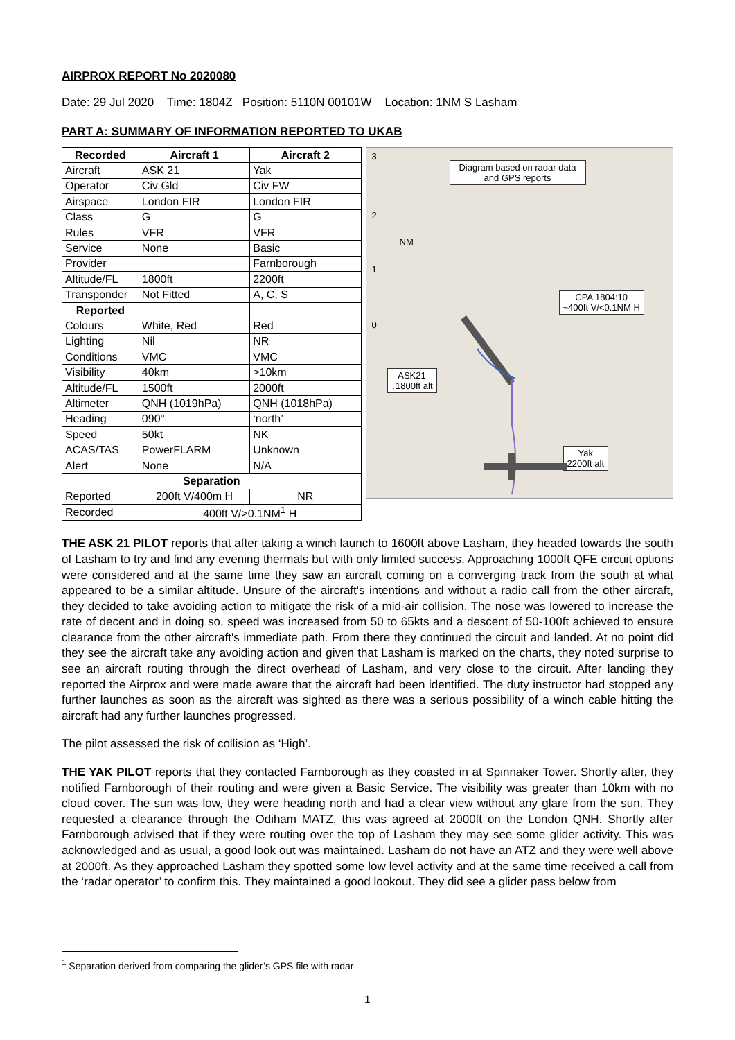AIRPROX REPORT No 2020080
Date: 29 Jul 2020 Time: 1804Z Position: 5110N 00101W Location: 1NM S Lasham
PART A: SUMMARY OF INFORMATION REPORTED TO UKAB
| Recorded | Aircraft 1 | Aircraft 2 |
| --- | --- | --- |
| Aircraft | ASK 21 | Yak |
| Operator | Civ Gld | Civ FW |
| Airspace | London FIR | London FIR |
| Class | G | G |
| Rules | VFR | VFR |
| Service | None | Basic |
| Provider | | Farnborough |
| Altitude/FL | 1800ft | 2200ft |
| Transponder | Not Fitted | A, C, S |
| Reported | | |
| Colours | White, Red | Red |
| Lighting | Nil | NR |
| Conditions | VMC | VMC |
| Visibility | 40km | >10km |
| Altitude/FL | 1500ft | 2000ft |
| Altimeter | QNH (1019hPa) | QNH (1018hPa) |
| Heading | 090° | ‘north’ |
| Speed | 50kt | NK |
| ACAS/TAS | PowerFLARM | Unknown |
| Alert | None | N/A |
| Separation | | |
| Reported | 200ft V/400m H | NR |
| Recorded | 400ft V/>0.1NM<sup>1</sup> H | |
Diagram based on radar data and GPS reports
3
2
NM
1
0
CPA 1804:10
~400ft V/<0.1NM H
ASK21
↓1800ft alt
Yak
2200ft alt
THE ASK 21 PILOT reports that after taking a winch launch to 1600ft above Lasham, they headed towards the south of Lasham to try and find any evening thermals but with only limited success. Approaching 1000ft QFE circuit options were considered and at the same time they saw an aircraft coming on a converging track from the south at what appeared to be a similar altitude. Unsure of the aircraft's intentions and without a radio call from the other aircraft, they decided to take avoiding action to mitigate the risk of a mid-air collision. The nose was lowered to increase the rate of decent and in doing so, speed was increased from 50 to 65kts and a descent of 50-100ft achieved to ensure clearance from the other aircraft's immediate path. From there they continued the circuit and landed. At no point did they see the aircraft take any avoiding action and given that Lasham is marked on the charts, they noted surprise to see an aircraft routing through the direct overhead of Lasham, and very close to the circuit. After landing they reported the Airprox and were made aware that the aircraft had been identified. The duty instructor had stopped any further launches as soon as the aircraft was sighted as there was a serious possibility of a winch cable hitting the aircraft had any further launches progressed.
The pilot assessed the risk of collision as ‘High’.
THE YAK PILOT reports that they contacted Farnborough as they coasted in at Spinnaker Tower. Shortly after, they notified Farnborough of their routing and were given a Basic Service. The visibility was greater than 10km with no cloud cover. The sun was low, they were heading north and had a clear view without any glare from the sun. They requested a clearance through the Odiham MATZ, this was agreed at 2000ft on the London QNH. Shortly after Farnborough advised that if they were routing over the top of Lasham they may see some glider activity. This was acknowledged and as usual, a good look out was maintained. Lasham do not have an ATZ and they were well above at 2000ft. As they approached Lasham they spotted some low level activity and at the same time received a call from the ‘radar operator’ to confirm this. They maintained a good lookout. They did see a glider pass below from
<sup>1</sup> Separation derived from comparing the glider’s GPS file with radar
1